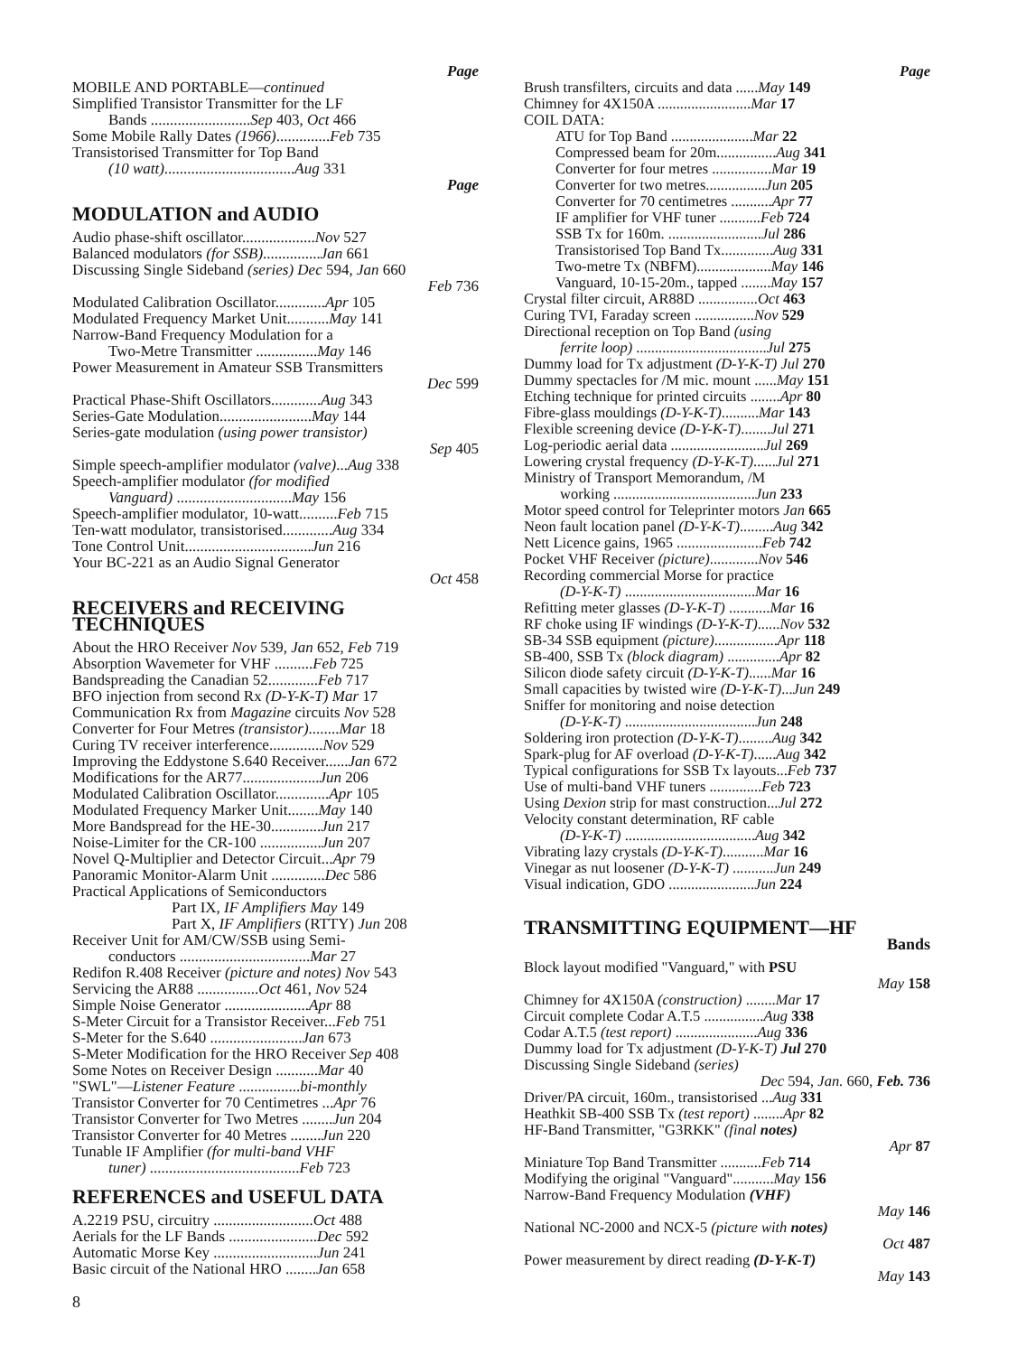Page
MOBILE AND PORTABLE—continued
Simplified Transistor Transmitter for the LF
Bands ..........................Sep 403, Oct 466
Some Mobile Rally Dates (1966)..............Feb 735
Transistorised Transmitter for Top Band
(10 watt)..................................Aug 331
Page
MODULATION and AUDIO
Audio phase-shift oscillator...................Nov 527
Balanced modulators (for SSB)...............Jan 661
Discussing Single Sideband (series) Dec 594, Jan 660
Feb 736
Modulated Calibration Oscillator.............Apr 105
Modulated Frequency Market Unit...........May 141
Narrow-Band Frequency Modulation for a
Two-Metre Transmitter ................May 146
Power Measurement in Amateur SSB Transmitters
Dec 599
Practical Phase-Shift Oscillators.............Aug 343
Series-Gate Modulation........................May 144
Series-gate modulation (using power transistor)
Sep 405
Simple speech-amplifier modulator (valve)...Aug 338
Speech-amplifier modulator (for modified
Vanguard) ..............................May 156
Speech-amplifier modulator, 10-watt..........Feb 715
Ten-watt modulator, transistorised.............Aug 334
Tone Control Unit.................................Jun 216
Your BC-221 as an Audio Signal Generator
Oct 458
RECEIVERS and RECEIVING TECHNIQUES
About the HRO Receiver Nov 539, Jan 652, Feb 719
Absorption Wavemeter for VHF ..........Feb 725
Bandspreading the Canadian 52.............Feb 717
BFO injection from second Rx (D-Y-K-T) Mar 17
Communication Rx from Magazine circuits Nov 528
Converter for Four Metres (transistor)........Mar 18
Curing TV receiver interference..............Nov 529
Improving the Eddystone S.640 Receiver......Jan 672
Modifications for the AR77....................Jun 206
Modulated Calibration Oscillator..............Apr 105
Modulated Frequency Marker Unit........May 140
More Bandspread for the HE-30.............Jun 217
Noise-Limiter for the CR-100 ................Jun 207
Novel Q-Multiplier and Detector Circuit...Apr 79
Panoramic Monitor-Alarm Unit ..............Dec 586
Practical Applications of Semiconductors
Part IX, IF Amplifiers May 149
Part X, IF Amplifiers (RTTY) Jun 208
Receiver Unit for AM/CW/SSB using Semi-
conductors ..................................Mar 27
Redifon R.408 Receiver (picture and notes) Nov 543
Servicing the AR88 ................Oct 461, Nov 524
Simple Noise Generator ......................Apr 88
S-Meter Circuit for a Transistor Receiver...Feb 751
S-Meter for the S.640 ........................Jan 673
S-Meter Modification for the HRO Receiver Sep 408
Some Notes on Receiver Design ...........Mar 40
"SWL"—Listener Feature ................bi-monthly
Transistor Converter for 70 Centimetres ...Apr 76
Transistor Converter for Two Metres ........Jun 204
Transistor Converter for 40 Metres ........Jun 220
Tunable IF Amplifier (for multi-band VHF
tuner) .......................................Feb 723
REFERENCES and USEFUL DATA
A.2219 PSU, circuitry ..........................Oct 488
Aerials for the LF Bands .......................Dec 592
Automatic Morse Key ...........................Jun 241
Basic circuit of the National HRO ........Jan 658
Page
Brush transfilters, circuits and data ......May 149
Chimney for 4X150A .........................Mar 17
COIL DATA:
ATU for Top Band ......................Mar 22
Compressed beam for 20m................Aug 341
Converter for four metres ................Mar 19
Converter for two metres................Jun 205
Converter for 70 centimetres ...........Apr 77
IF amplifier for VHF tuner ...........Feb 724
SSB Tx for 160m. .........................Jul 286
Transistorised Top Band Tx..............Aug 331
Two-metre Tx (NBFM)....................May 146
Vanguard, 10-15-20m., tapped ........May 157
Crystal filter circuit, AR88D ................Oct 463
Curing TVI, Faraday screen ................Nov 529
Directional reception on Top Band (using
ferrite loop) ...................................Jul 275
Dummy load for Tx adjustment (D-Y-K-T) Jul 270
Dummy spectacles for /M mic. mount ......May 151
Etching technique for printed circuits ........Apr 80
Fibre-glass mouldings (D-Y-K-T)..........Mar 143
Flexible screening device (D-Y-K-T)........Jul 271
Log-periodic aerial data .........................Jul 269
Lowering crystal frequency (D-Y-K-T)......Jul 271
Ministry of Transport Memorandum, /M
working ......................................Jun 233
Motor speed control for Teleprinter motors Jan 665
Neon fault location panel (D-Y-K-T).........Aug 342
Nett Licence gains, 1965 .......................Feb 742
Pocket VHF Receiver (picture).............Nov 546
Recording commercial Morse for practice
(D-Y-K-T) ...................................Mar 16
Refitting meter glasses (D-Y-K-T) ...........Mar 16
RF choke using IF windings (D-Y-K-T)......Nov 532
SB-34 SSB equipment (picture).................Apr 118
SB-400, SSB Tx (block diagram) ..............Apr 82
Silicon diode safety circuit (D-Y-K-T)......Mar 16
Small capacities by twisted wire (D-Y-K-T)...Jun 249
Sniffer for monitoring and noise detection
(D-Y-K-T) ...................................Jun 248
Soldering iron protection (D-Y-K-T).........Aug 342
Spark-plug for AF overload (D-Y-K-T)......Aug 342
Typical configurations for SSB Tx layouts...Feb 737
Use of multi-band VHF tuners ..............Feb 723
Using Dexion strip for mast construction...Jul 272
Velocity constant determination, RF cable
(D-Y-K-T) ...................................Aug 342
Vibrating lazy crystals (D-Y-K-T)...........Mar 16
Vinegar as nut loosener (D-Y-K-T) ...........Jun 249
Visual indication, GDO .......................Jun 224
TRANSMITTING EQUIPMENT—HF
Bands
Block layout modified "Vanguard," with PSU
May 158
Chimney for 4X150A (construction) ........Mar 17
Circuit complete Codar A.T.5 ................Aug 338
Codar A.T.5 (test report) ......................Aug 336
Dummy load for Tx adjustment (D-Y-K-T) Jul 270
Discussing Single Sideband (series)
Dec 594, Jan. 660, Feb. 736
Driver/PA circuit, 160m., transistorised ...Aug 331
Heathkit SB-400 SSB Tx (test report) ........Apr 82
HF-Band Transmitter, "G3RKK" (final notes)
Apr 87
Miniature Top Band Transmitter ...........Feb 714
Modifying the original "Vanguard"...........May 156
Narrow-Band Frequency Modulation (VHF)
May 146
National NC-2000 and NCX-5 (picture with notes)
Oct 487
Power measurement by direct reading (D-Y-K-T)
May 143
8